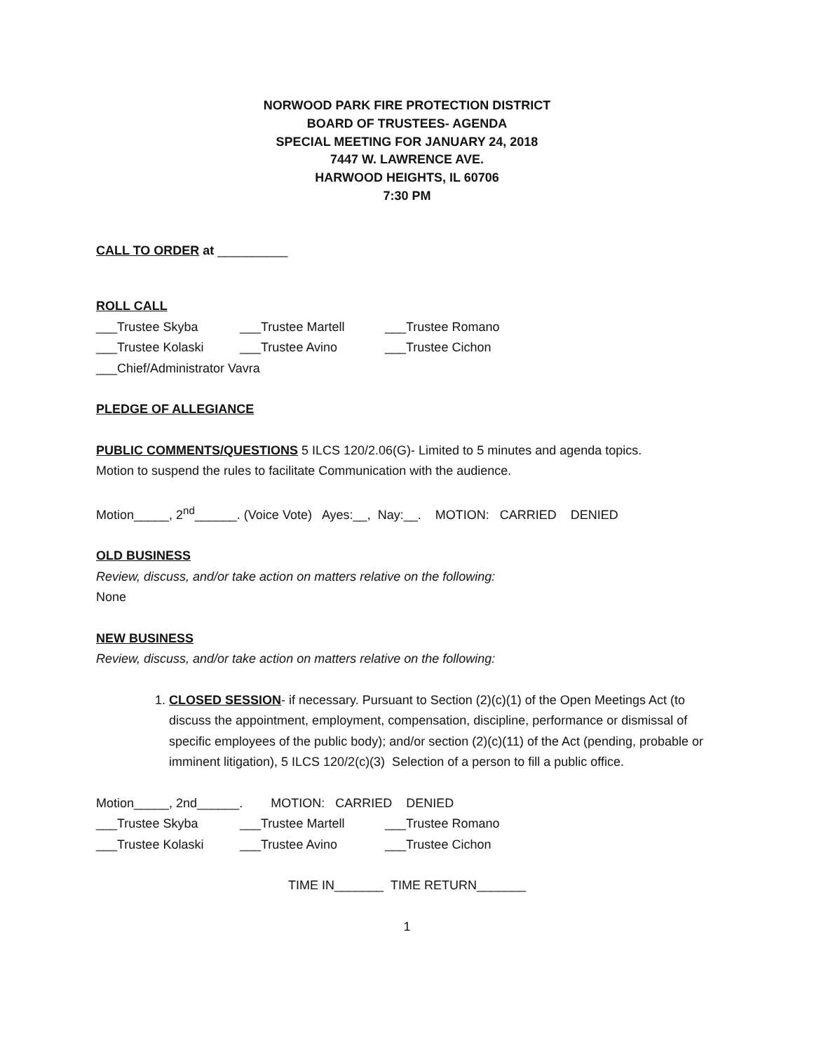NORWOOD PARK FIRE PROTECTION DISTRICT
BOARD OF TRUSTEES- AGENDA
SPECIAL MEETING FOR JANUARY 24, 2018
7447 W. LAWRENCE AVE.
HARWOOD HEIGHTS, IL 60706
7:30 PM
CALL TO ORDER at __________
ROLL CALL
___Trustee Skyba ___Trustee Martell ___Trustee Romano
___Trustee Kolaski ___Trustee Avino ___Trustee Cichon
___Chief/Administrator Vavra
PLEDGE OF ALLEGIANCE
PUBLIC COMMENTS/QUESTIONS 5 ILCS 120/2.06(G)- Limited to 5 minutes and agenda topics.
Motion to suspend the rules to facilitate Communication with the audience.
Motion_____, 2<sup>nd</sup>______. (Voice Vote) Ayes:__, Nay:__. MOTION: CARRIED DENIED
OLD BUSINESS
Review, discuss, and/or take action on matters relative on the following:
None
NEW BUSINESS
Review, discuss, and/or take action on matters relative on the following:
1. CLOSED SESSION- if necessary. Pursuant to Section (2)(c)(1) of the Open Meetings Act (to discuss the appointment, employment, compensation, discipline, performance or dismissal of specific employees of the public body); and/or section (2)(c)(11) of the Act (pending, probable or imminent litigation), 5 ILCS 120/2(c)(3) Selection of a person to fill a public office.
Motion_____, 2nd______. MOTION: CARRIED DENIED
___Trustee Skyba ___Trustee Martell ___Trustee Romano
___Trustee Kolaski ___Trustee Avino ___Trustee Cichon
TIME IN_______ TIME RETURN_______
1